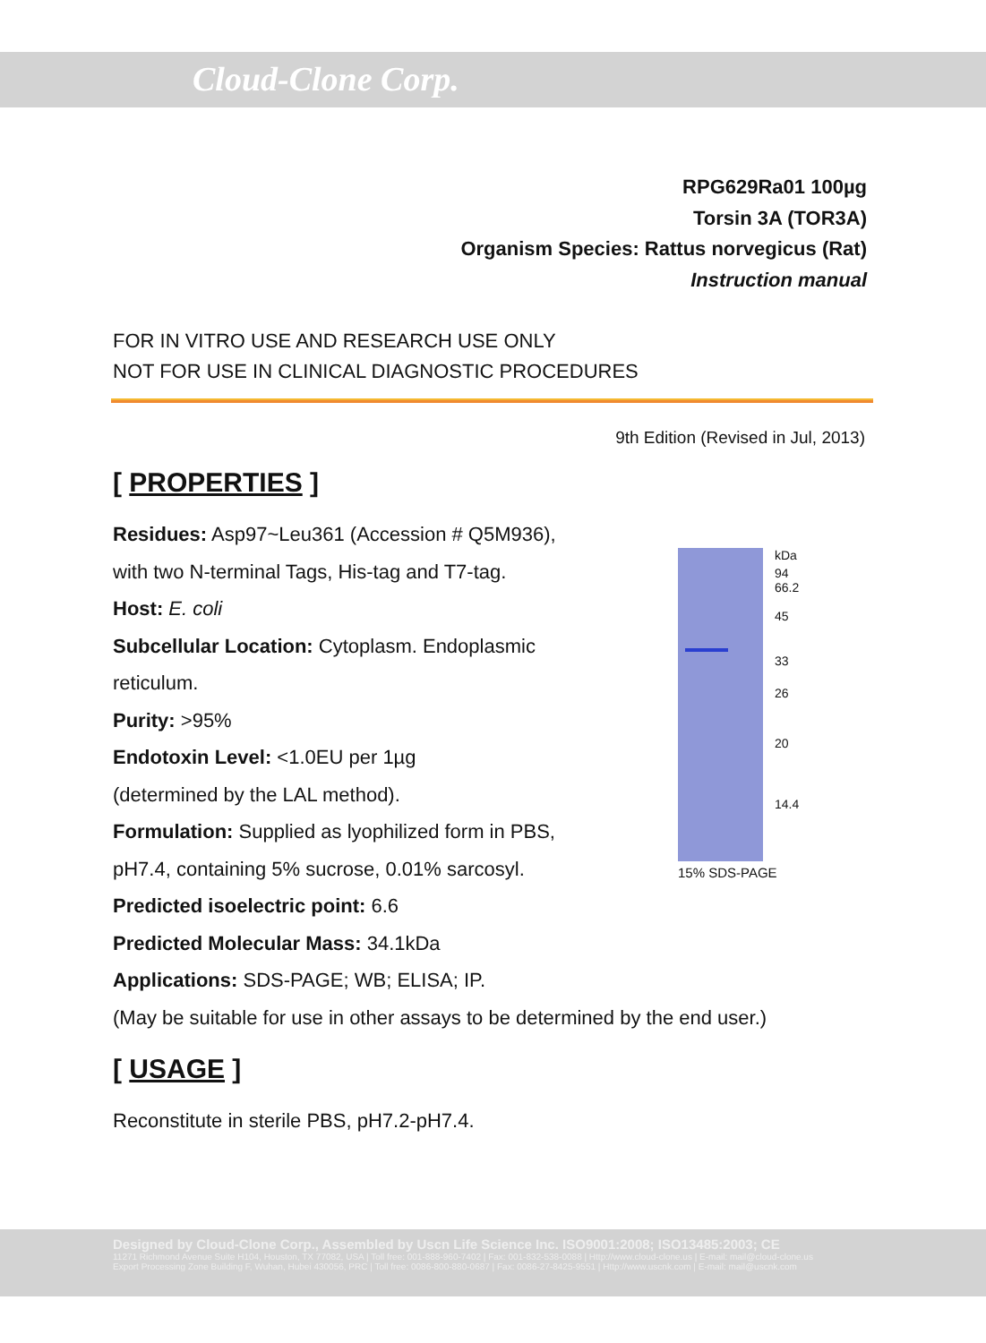Cloud-Clone Corp.
RPG629Ra01 100µg
Torsin 3A (TOR3A)
Organism Species: Rattus norvegicus (Rat)
Instruction manual
FOR IN VITRO USE AND RESEARCH USE ONLY
NOT FOR USE IN CLINICAL DIAGNOSTIC PROCEDURES
9th Edition (Revised in Jul, 2013)
[ PROPERTIES ]
Residues: Asp97~Leu361 (Accession # Q5M936),
with two N-terminal Tags, His-tag and T7-tag.
Host: E. coli
Subcellular Location: Cytoplasm. Endoplasmic
reticulum.
Purity: >95%
Endotoxin Level: <1.0EU per 1µg
(determined by the LAL method).
Formulation: Supplied as lyophilized form in PBS,
pH7.4, containing 5% sucrose, 0.01% sarcosyl.
Predicted isoelectric point: 6.6
Predicted Molecular Mass: 34.1kDa
Applications: SDS-PAGE; WB; ELISA; IP.
(May be suitable for use in other assays to be determined by the end user.)
[ USAGE ]
Reconstitute in sterile PBS, pH7.2-pH7.4.
kDa
94
66.2
45
33
26
20
14.4
15% SDS-PAGE
Designed by Cloud-Clone Corp., Assembled by Uscn Life Science Inc. ISO9001:2008; ISO13485:2003; CE
11271 Richmond Avenue Suite H104, Houston, TX 77082, USA | Toll free: 001-888-960-7402 | Fax: 001-832-538-0088 | Http://www.cloud-clone.us | E-mail: mail@cloud-clone.us
Export Processing Zone Building F, Wuhan, Hubei 430056, PRC | Toll free: 0086-800-880-0687 | Fax: 0086-27-8425-9551 | Http://www.uscnk.com | E-mail: mail@uscnk.com